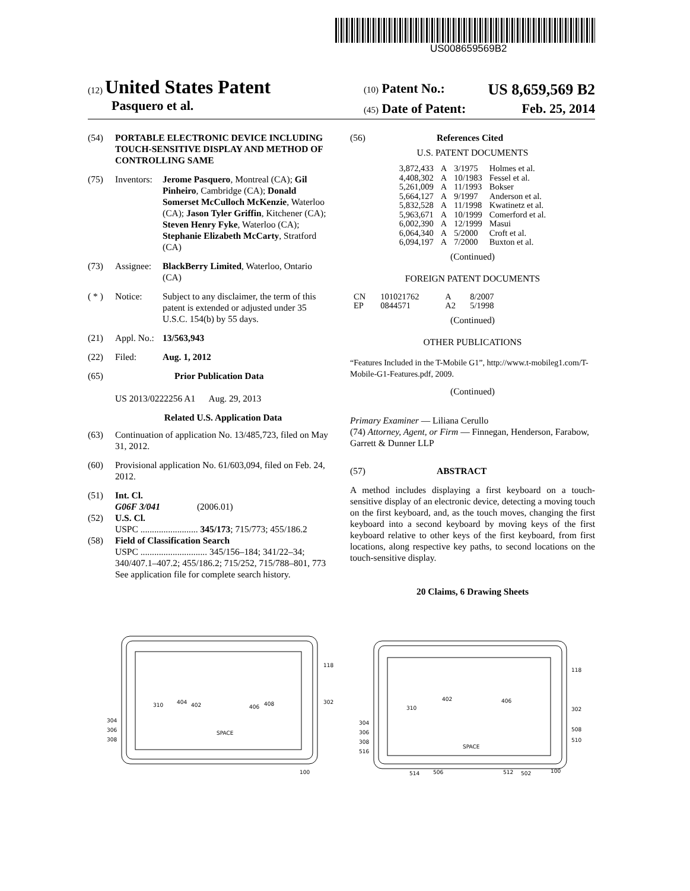US008659569B2
(12) United States Patent
Pasquero et al.
(10) Patent No.: US 8,659,569 B2
(45) Date of Patent: Feb. 25, 2014
(54) PORTABLE ELECTRONIC DEVICE INCLUDING TOUCH-SENSITIVE DISPLAY AND METHOD OF CONTROLLING SAME
(75) Inventors: Jerome Pasquero, Montreal (CA); Gil Pinheiro, Cambridge (CA); Donald Somerset McCulloch McKenzie, Waterloo (CA); Jason Tyler Griffin, Kitchener (CA); Steven Henry Fyke, Waterloo (CA); Stephanie Elizabeth McCarty, Stratford (CA)
(73) Assignee: BlackBerry Limited, Waterloo, Ontario (CA)
( * ) Notice: Subject to any disclaimer, the term of this patent is extended or adjusted under 35 U.S.C. 154(b) by 55 days.
(21) Appl. No.: 13/563,943
(22) Filed: Aug. 1, 2012
(65) Prior Publication Data
US 2013/0222256 A1 Aug. 29, 2013
Related U.S. Application Data
(63) Continuation of application No. 13/485,723, filed on May 31, 2012.
(60) Provisional application No. 61/603,094, filed on Feb. 24, 2012.
(51) Int. Cl.
G06F 3/041 (2006.01)
(52) U.S. Cl.
USPC ......................... 345/173; 715/773; 455/186.2
(58) Field of Classification Search
USPC ............................. 345/156–184; 341/22–34;
340/407.1–407.2; 455/186.2; 715/252, 715/788–801, 773
See application file for complete search history.
(56) References Cited
U.S. PATENT DOCUMENTS
| 3,872,433 | A | 3/1975 | Holmes et al. |
| 4,408,302 | A | 10/1983 | Fessel et al. |
| 5,261,009 | A | 11/1993 | Bokser |
| 5,664,127 | A | 9/1997 | Anderson et al. |
| 5,832,528 | A | 11/1998 | Kwatinetz et al. |
| 5,963,671 | A | 10/1999 | Comerford et al. |
| 6,002,390 | A | 12/1999 | Masui |
| 6,064,340 | A | 5/2000 | Croft et al. |
| 6,094,197 | A | 7/2000 | Buxton et al. |
(Continued)
FOREIGN PATENT DOCUMENTS
| CN | 101021762 | A | 8/2007 |
| EP | 0844571 | A2 | 5/1998 |
(Continued)
OTHER PUBLICATIONS
“Features Included in the T-Mobile G1”, http://www.t-mobileg1.com/T-Mobile-G1-Features.pdf, 2009.
(Continued)
Primary Examiner — Liliana Cerullo
(74) Attorney, Agent, or Firm — Finnegan, Henderson, Farabow, Garrett & Dunner LLP
(57) ABSTRACT
A method includes displaying a first keyboard on a touch-sensitive display of an electronic device, detecting a moving touch on the first keyboard, and, as the touch moves, changing the first keyboard into a second keyboard by moving keys of the first keyboard relative to other keys of the first keyboard, from first locations, along respective key paths, to second locations on the touch-sensitive display.
20 Claims, 6 Drawing Sheets
118
302
304
306
308
310
404
402
406
408
100
SPACE
118
302
304
306
308
516
310
402
406
508
510
SPACE
514
506
512
502
100